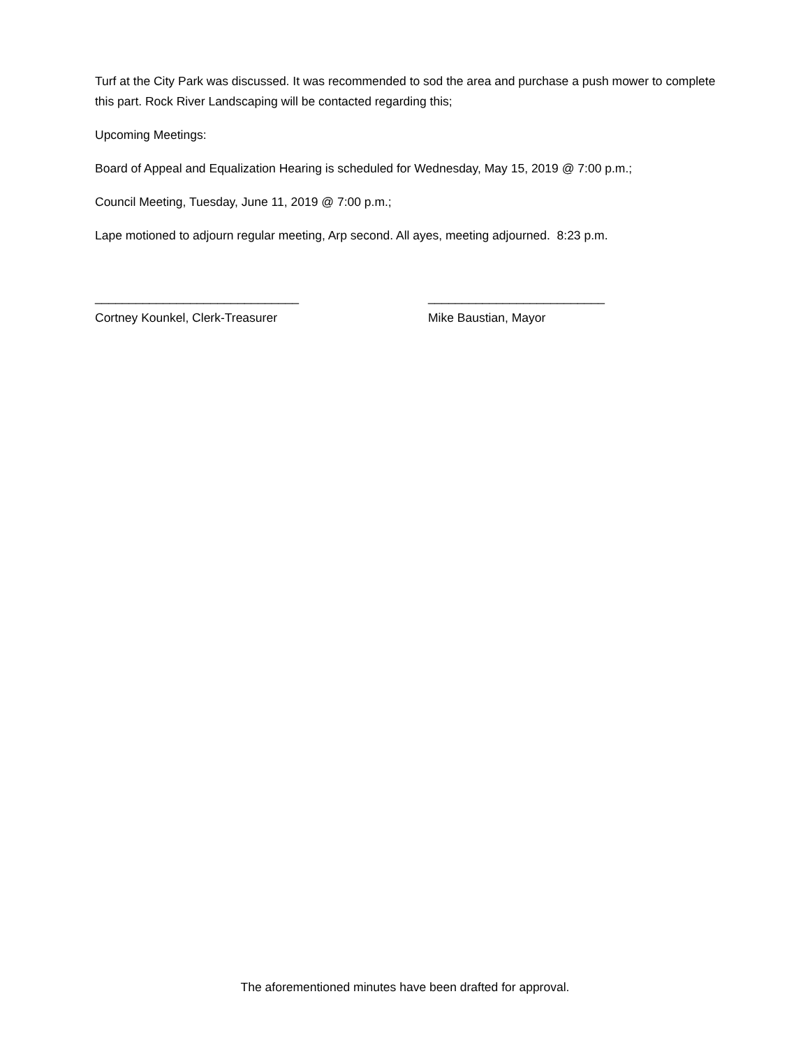Turf at the City Park was discussed. It was recommended to sod the area and purchase a push mower to complete this part. Rock River Landscaping will be contacted regarding this;
Upcoming Meetings:
Board of Appeal and Equalization Hearing is scheduled for Wednesday, May 15, 2019 @ 7:00 p.m.;
Council Meeting, Tuesday, June 11, 2019 @ 7:00 p.m.;
Lape motioned to adjourn regular meeting, Arp second. All ayes, meeting adjourned. 8:23 p.m.
______________________________
Cortney Kounkel, Clerk-Treasurer
__________________________
Mike Baustian, Mayor
The aforementioned minutes have been drafted for approval.